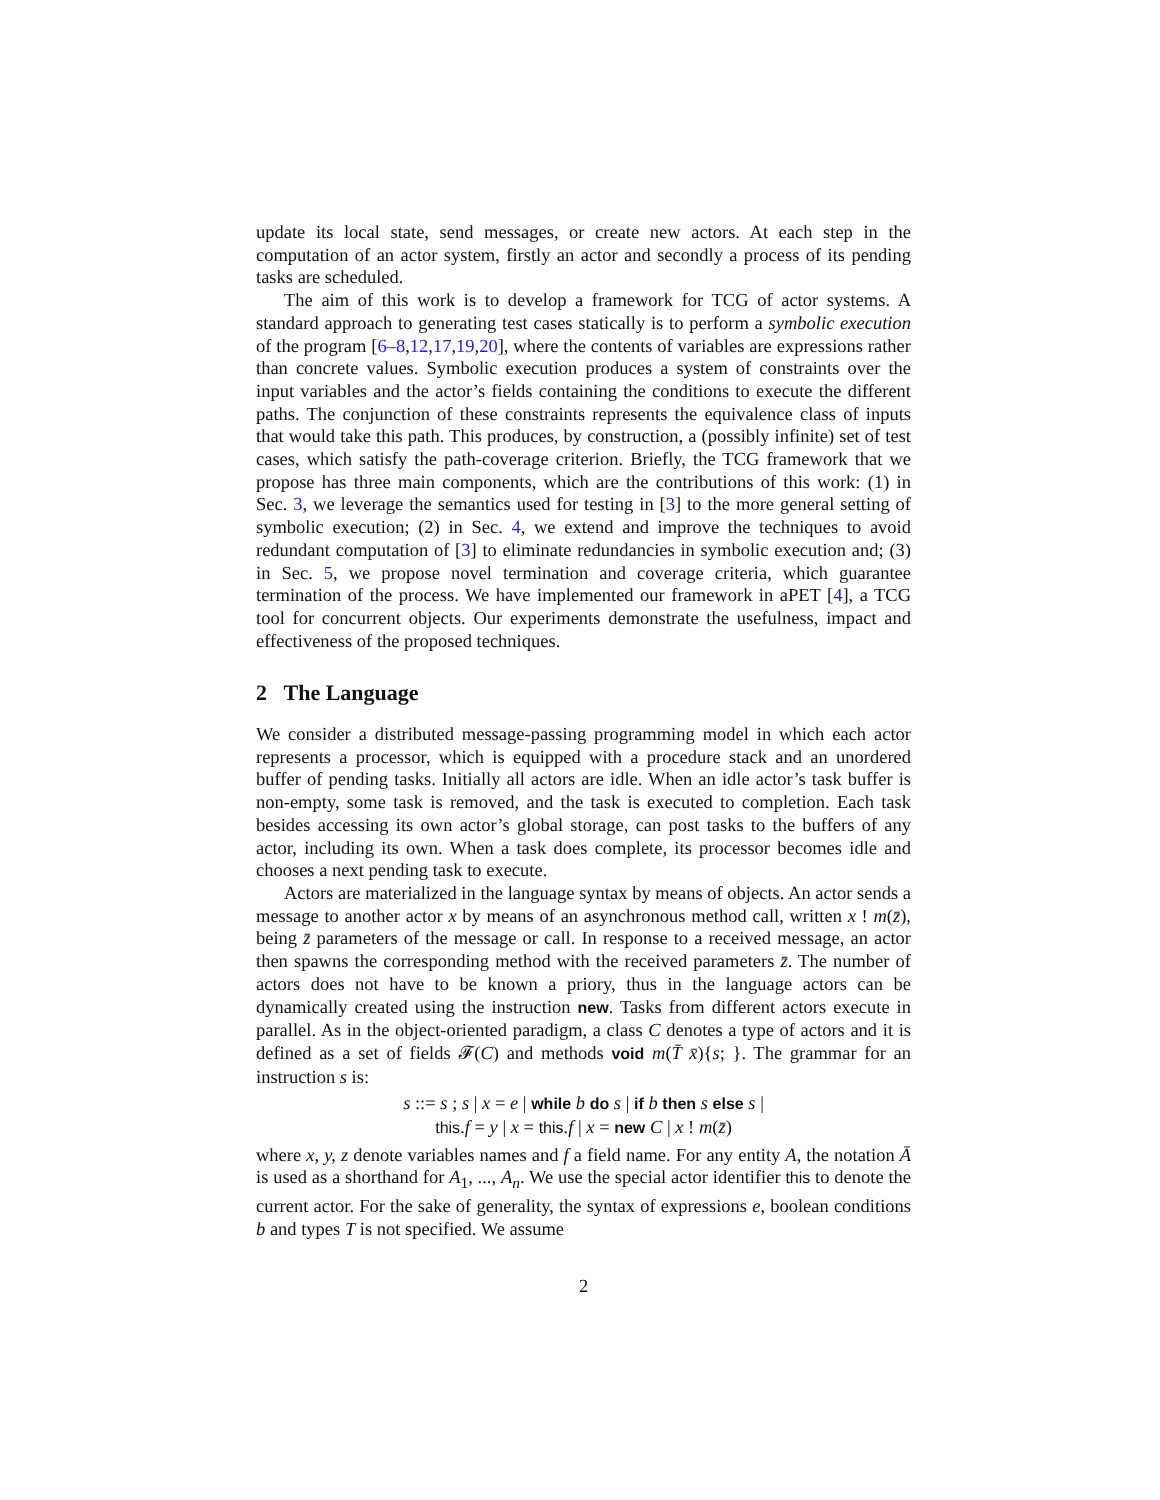update its local state, send messages, or create new actors. At each step in the computation of an actor system, firstly an actor and secondly a process of its pending tasks are scheduled.
The aim of this work is to develop a framework for TCG of actor systems. A standard approach to generating test cases statically is to perform a symbolic execution of the program [6–8,12,17,19,20], where the contents of variables are expressions rather than concrete values. Symbolic execution produces a system of constraints over the input variables and the actor’s fields containing the conditions to execute the different paths. The conjunction of these constraints represents the equivalence class of inputs that would take this path. This produces, by construction, a (possibly infinite) set of test cases, which satisfy the path-coverage criterion. Briefly, the TCG framework that we propose has three main components, which are the contributions of this work: (1) in Sec. 3, we leverage the semantics used for testing in [3] to the more general setting of symbolic execution; (2) in Sec. 4, we extend and improve the techniques to avoid redundant computation of [3] to eliminate redundancies in symbolic execution and; (3) in Sec. 5, we propose novel termination and coverage criteria, which guarantee termination of the process. We have implemented our framework in aPET [4], a TCG tool for concurrent objects. Our experiments demonstrate the usefulness, impact and effectiveness of the proposed techniques.
2 The Language
We consider a distributed message-passing programming model in which each actor represents a processor, which is equipped with a procedure stack and an unordered buffer of pending tasks. Initially all actors are idle. When an idle actor’s task buffer is non-empty, some task is removed, and the task is executed to completion. Each task besides accessing its own actor’s global storage, can post tasks to the buffers of any actor, including its own. When a task does complete, its processor becomes idle and chooses a next pending task to execute.
Actors are materialized in the language syntax by means of objects. An actor sends a message to another actor x by means of an asynchronous method call, written x ! m(z̄), being z̄ parameters of the message or call. In response to a received message, an actor then spawns the corresponding method with the received parameters z̄. The number of actors does not have to be known a priory, thus in the language actors can be dynamically created using the instruction new. Tasks from different actors execute in parallel. As in the object-oriented paradigm, a class C denotes a type of actors and it is defined as a set of fields 𝓕(C) and methods void m(T̄ x̄){s; }. The grammar for an instruction s is:
s ::= s ; s | x = e | while b do s | if b then s else s |
this.f = y | x = this.f | x = new C | x ! m(z̄)
where x, y, z denote variables names and f a field name. For any entity A, the notation Ā is used as a shorthand for A<sub>1</sub>, ..., A<sub>n</sub>. We use the special actor identifier this to denote the current actor. For the sake of generality, the syntax of expressions e, boolean conditions b and types T is not specified. We assume
2